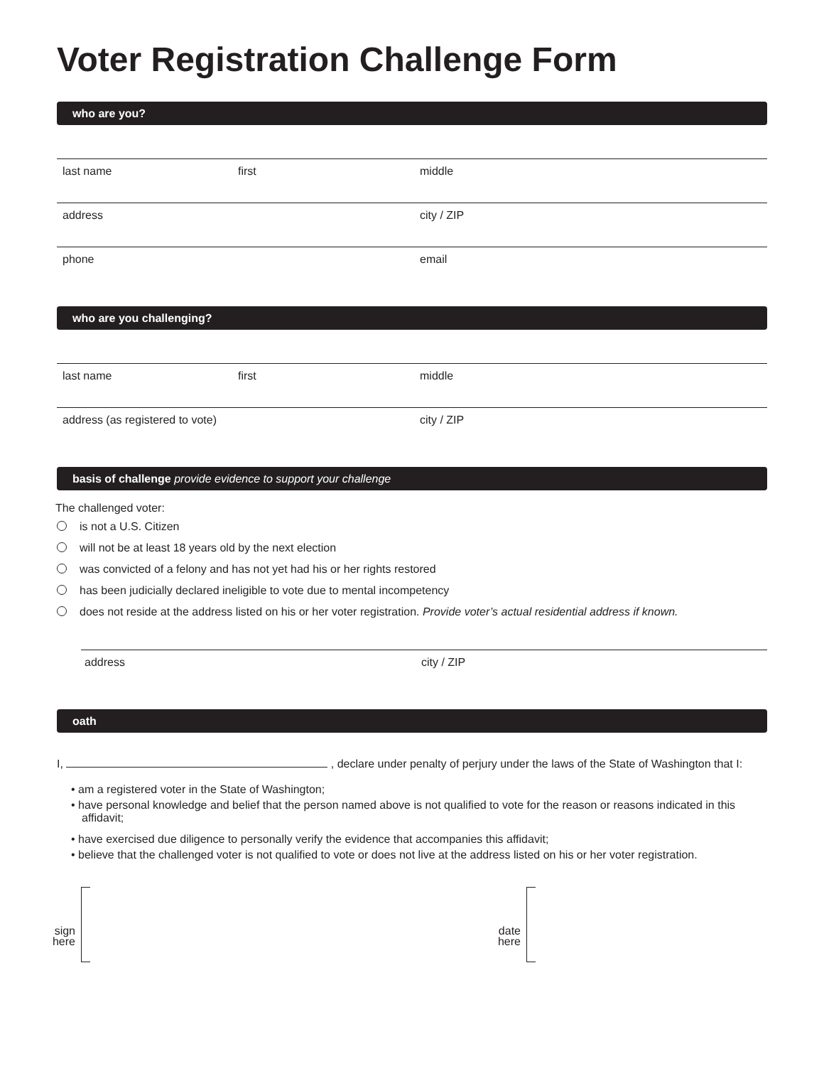Voter Registration Challenge Form
who are you?
last name first middle
address city / ZIP
phone email
who are you challenging?
last name first middle
address (as registered to vote) city / ZIP
basis of challenge provide evidence to support your challenge
The challenged voter:
is not a U.S. Citizen
will not be at least 18 years old by the next election
was convicted of a felony and has not yet had his or her rights restored
has been judicially declared ineligible to vote due to mental incompetency
does not reside at the address listed on his or her voter registration. Provide voter’s actual residential address if known.
address city / ZIP
oath
I, , declare under penalty of perjury under the laws of the State of Washington that I:
• am a registered voter in the State of Washington;
• have personal knowledge and belief that the person named above is not qualified to vote for the reason or reasons indicated in this affidavit;
• have exercised due diligence to personally verify the evidence that accompanies this affidavit;
• believe that the challenged voter is not qualified to vote or does not live at the address listed on his or her voter registration.
sign here
date here